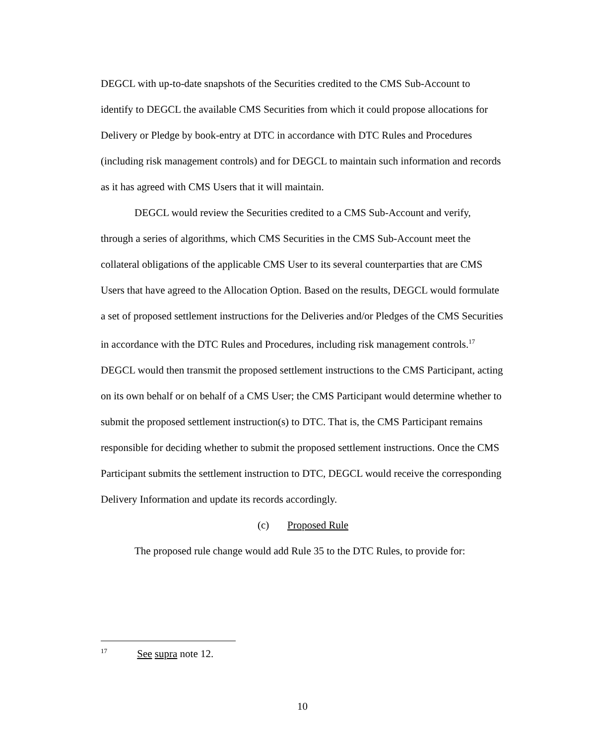DEGCL with up-to-date snapshots of the Securities credited to the CMS Sub-Account to identify to DEGCL the available CMS Securities from which it could propose allocations for Delivery or Pledge by book-entry at DTC in accordance with DTC Rules and Procedures (including risk management controls) and for DEGCL to maintain such information and records as it has agreed with CMS Users that it will maintain.
DEGCL would review the Securities credited to a CMS Sub-Account and verify, through a series of algorithms, which CMS Securities in the CMS Sub-Account meet the collateral obligations of the applicable CMS User to its several counterparties that are CMS Users that have agreed to the Allocation Option. Based on the results, DEGCL would formulate a set of proposed settlement instructions for the Deliveries and/or Pledges of the CMS Securities in accordance with the DTC Rules and Procedures, including risk management controls.<sup>17</sup> DEGCL would then transmit the proposed settlement instructions to the CMS Participant, acting on its own behalf or on behalf of a CMS User; the CMS Participant would determine whether to submit the proposed settlement instruction(s) to DTC. That is, the CMS Participant remains responsible for deciding whether to submit the proposed settlement instructions. Once the CMS Participant submits the settlement instruction to DTC, DEGCL would receive the corresponding Delivery Information and update its records accordingly.
(c) Proposed Rule
The proposed rule change would add Rule 35 to the DTC Rules, to provide for:
<sup>17</sup> See supra note 12.
10